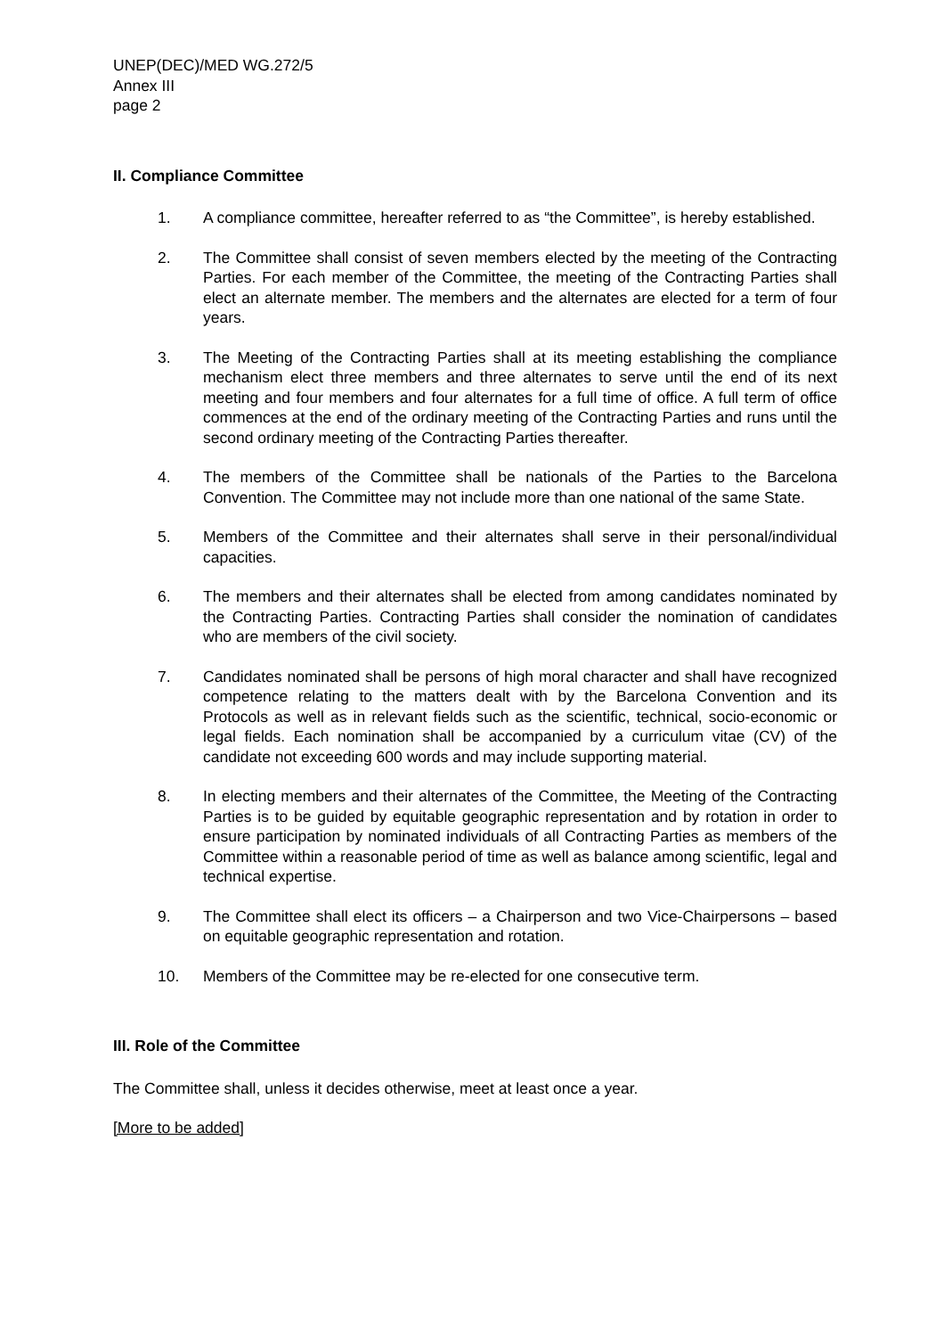UNEP(DEC)/MED WG.272/5
Annex III
page 2
II. Compliance Committee
1. A compliance committee, hereafter referred to as “the Committee”, is hereby established.
2. The Committee shall consist of seven members elected by the meeting of the Contracting Parties. For each member of the Committee, the meeting of the Contracting Parties shall elect an alternate member. The members and the alternates are elected for a term of four years.
3. The Meeting of the Contracting Parties shall at its meeting establishing the compliance mechanism elect three members and three alternates to serve until the end of its next meeting and four members and four alternates for a full time of office. A full term of office commences at the end of the ordinary meeting of the Contracting Parties and runs until the second ordinary meeting of the Contracting Parties thereafter.
4. The members of the Committee shall be nationals of the Parties to the Barcelona Convention. The Committee may not include more than one national of the same State.
5. Members of the Committee and their alternates shall serve in their personal/individual capacities.
6. The members and their alternates shall be elected from among candidates nominated by the Contracting Parties. Contracting Parties shall consider the nomination of candidates who are members of the civil society.
7. Candidates nominated shall be persons of high moral character and shall have recognized competence relating to the matters dealt with by the Barcelona Convention and its Protocols as well as in relevant fields such as the scientific, technical, socio-economic or legal fields. Each nomination shall be accompanied by a curriculum vitae (CV) of the candidate not exceeding 600 words and may include supporting material.
8. In electing members and their alternates of the Committee, the Meeting of the Contracting Parties is to be guided by equitable geographic representation and by rotation in order to ensure participation by nominated individuals of all Contracting Parties as members of the Committee within a reasonable period of time as well as balance among scientific, legal and technical expertise.
9. The Committee shall elect its officers – a Chairperson and two Vice-Chairpersons – based on equitable geographic representation and rotation.
10. Members of the Committee may be re-elected for one consecutive term.
III. Role of the Committee
The Committee shall, unless it decides otherwise, meet at least once a year.
[More to be added]